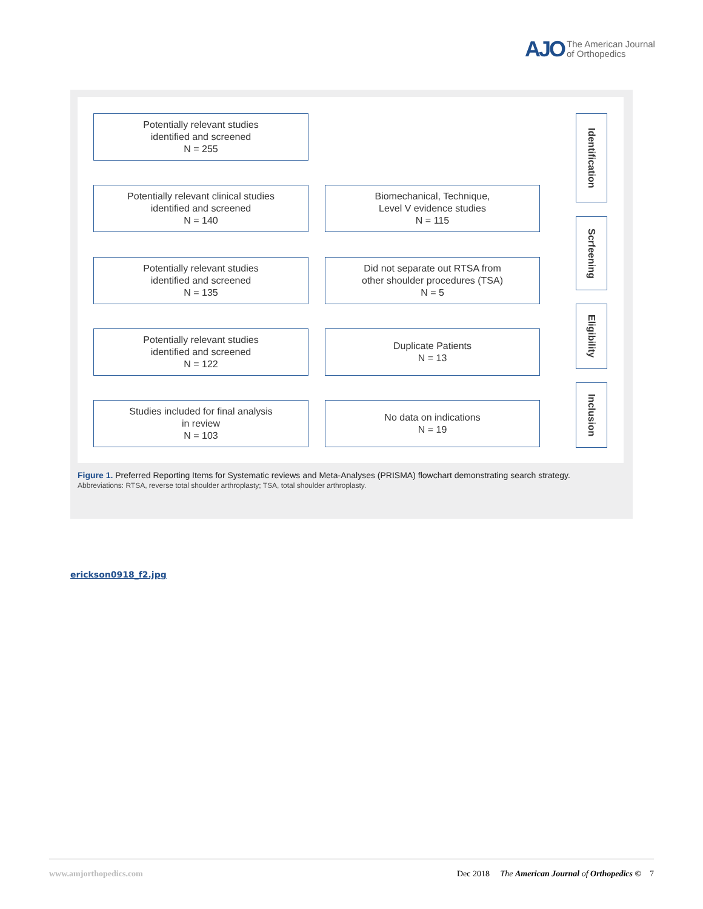AJO The American Journal
of Orthopedics
Potentially relevant studies
identified and screened
N = 255
Potentially relevant clinical studies
identified and screened
N = 140
Biomechanical, Technique,
Level V evidence studies
N = 115
Potentially relevant studies
identified and screened
N = 135
Did not separate out RTSA from
other shoulder procedures (TSA)
N = 5
Potentially relevant studies
identified and screened
N = 122
Duplicate Patients
N = 13
Studies included for final analysis
in review
N = 103
No data on indications
N = 19
Identification
Scrfeening
Eligibility
Inclusion
Figure 1. Preferred Reporting Items for Systematic reviews and Meta-Analyses (PRISMA) flowchart demonstrating search strategy.
Abbreviations: RTSA, reverse total shoulder arthroplasty; TSA, total shoulder arthroplasty.
erickson0918_f2.jpg
www.amjorthopedics.com Dec 2018 The American Journal of Orthopedics © 7